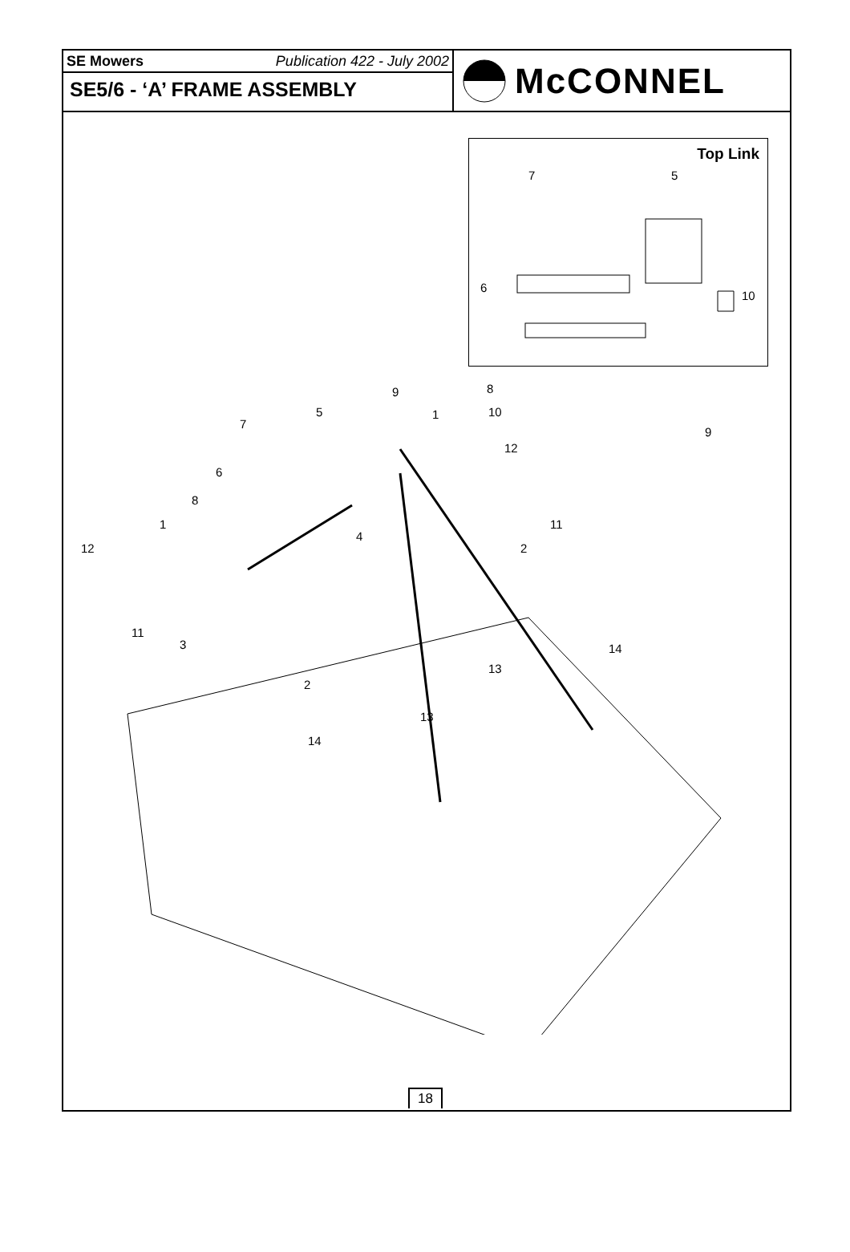SE Mowers Publication 422 - July 2002
SE5/6 - ‘A’ FRAME ASSEMBLY
McCONNEL
Top Link
7 5
6
10
8
9
9
5 1 10
7
12
6
8
1 11
4
2
12
11
3 14
13
2
13
14
18